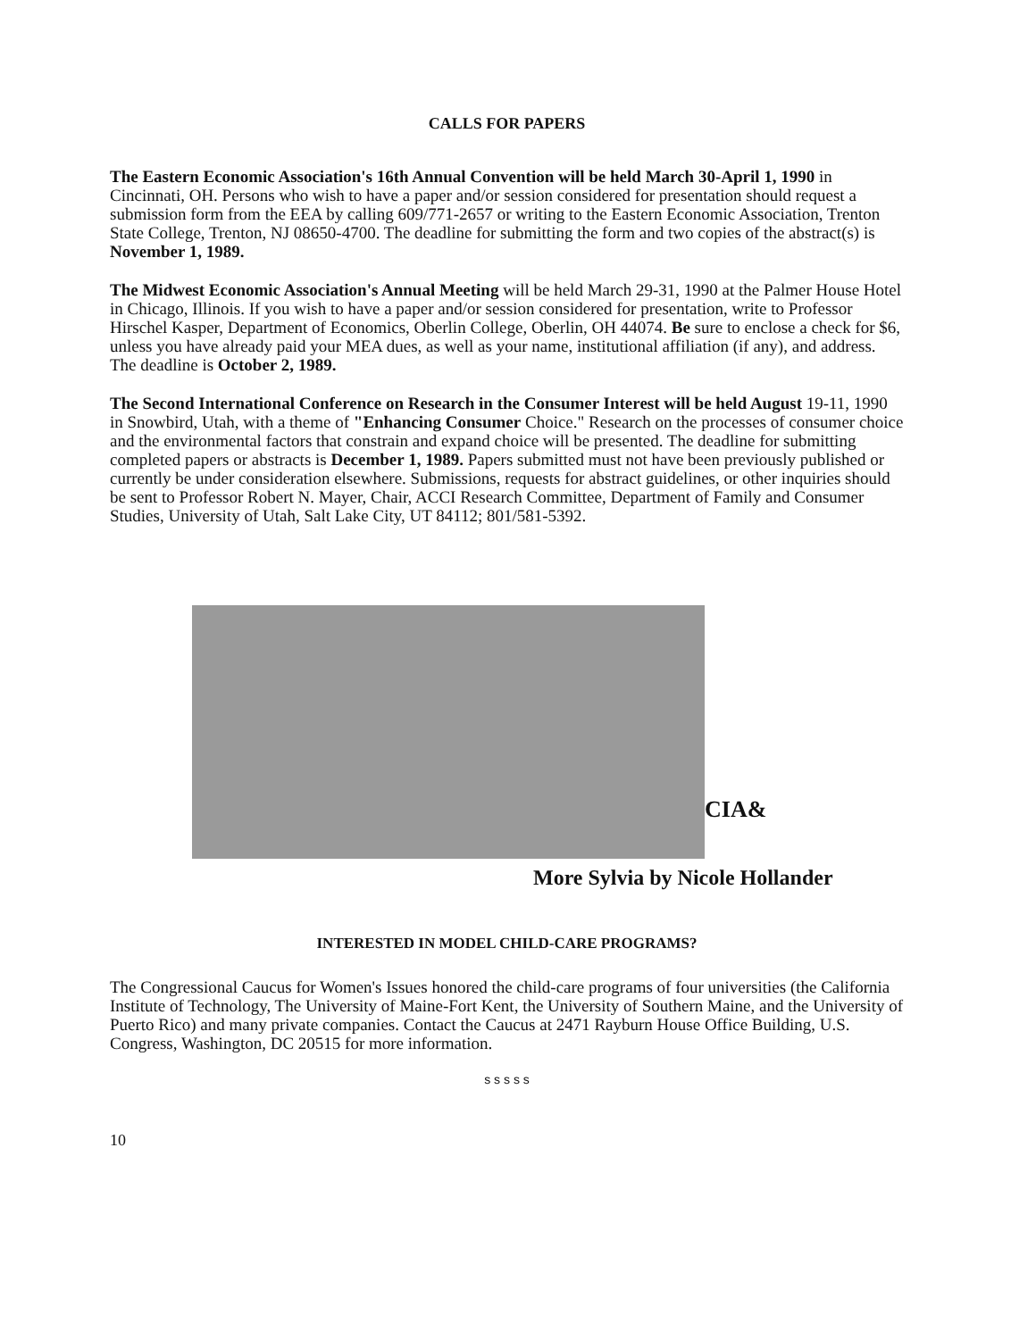CALLS FOR PAPERS
The Eastern Economic Association's 16th Annual Convention will be held March 30-April 1, 1990 in Cincinnati, OH. Persons who wish to have a paper and/or session considered for presentation should request a submission form from the EEA by calling 609/771-2657 or writing to the Eastern Economic Association, Trenton State College, Trenton, NJ 08650-4700. The deadline for submitting the form and two copies of the abstract(s) is November 1, 1989.
The Midwest Economic Association's Annual Meeting will be held March 29-31, 1990 at the Palmer House Hotel in Chicago, Illinois. If you wish to have a paper and/or session considered for presentation, write to Professor Hirschel Kasper, Department of Economics, Oberlin College, Oberlin, OH 44074. Be sure to enclose a check for $6, unless you have already paid your MEA dues, as well as your name, institutional affiliation (if any), and address. The deadline is October 2, 1989.
The Second International Conference on Research in the Consumer Interest will be held August 19-11, 1990 in Snowbird, Utah, with a theme of "Enhancing Consumer Choice." Research on the processes of consumer choice and the environmental factors that constrain and expand choice will be presented. The deadline for submitting completed papers or abstracts is December 1, 1989. Papers submitted must not have been previously published or currently be under consideration elsewhere. Submissions, requests for abstract guidelines, or other inquiries should be sent to Professor Robert N. Mayer, Chair, ACCI Research Committee, Department of Family and Consumer Studies, University of Utah, Salt Lake City, UT 84112; 801/581-5392.
CIA&
More Sylvia by Nicole Hollander
INTERESTED IN MODEL CHILD-CARE PROGRAMS?
The Congressional Caucus for Women's Issues honored the child-care programs of four universities (the California Institute of Technology, The University of Maine-Fort Kent, the University of Southern Maine, and the University of Puerto Rico) and many private companies. Contact the Caucus at 2471 Rayburn House Office Building, U.S. Congress, Washington, DC 20515 for more information.
s s s s s
10